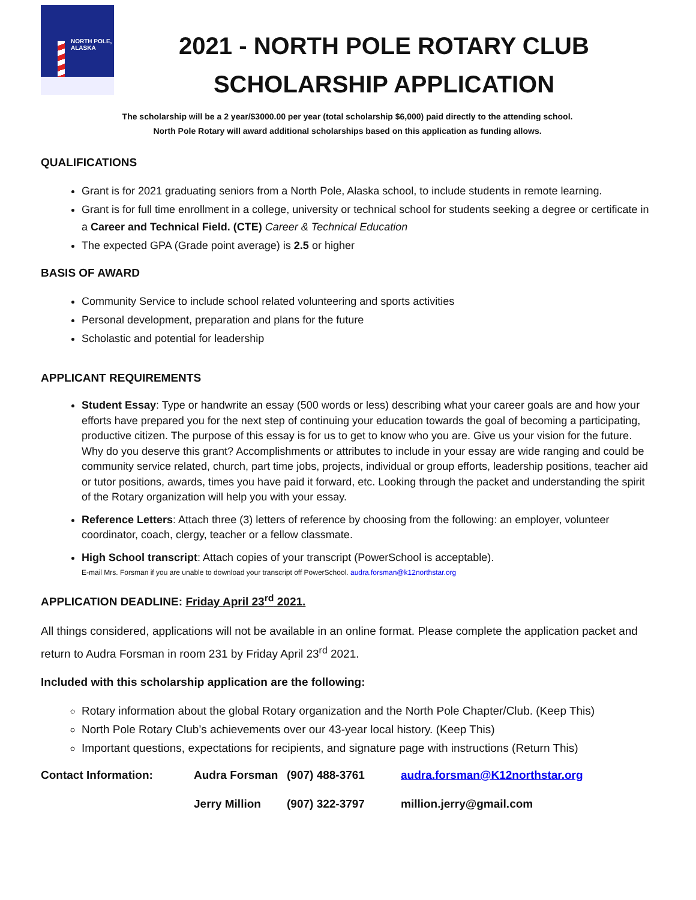NORTH POLE,
ALASKA
2021 - NORTH POLE ROTARY CLUB
SCHOLARSHIP APPLICATION
The scholarship will be a 2 year/$3000.00 per year (total scholarship $6,000) paid directly to the attending school.
North Pole Rotary will award additional scholarships based on this application as funding allows.
QUALIFICATIONS
Grant is for 2021 graduating seniors from a North Pole, Alaska school, to include students in remote learning.
Grant is for full time enrollment in a college, university or technical school for students seeking a degree or certificate in a Career and Technical Field. (CTE) Career & Technical Education
The expected GPA (Grade point average) is 2.5 or higher
BASIS OF AWARD
Community Service to include school related volunteering and sports activities
Personal development, preparation and plans for the future
Scholastic and potential for leadership
APPLICANT REQUIREMENTS
Student Essay: Type or handwrite an essay (500 words or less) describing what your career goals are and how your efforts have prepared you for the next step of continuing your education towards the goal of becoming a participating, productive citizen. The purpose of this essay is for us to get to know who you are. Give us your vision for the future. Why do you deserve this grant? Accomplishments or attributes to include in your essay are wide ranging and could be community service related, church, part time jobs, projects, individual or group efforts, leadership positions, teacher aid or tutor positions, awards, times you have paid it forward, etc. Looking through the packet and understanding the spirit of the Rotary organization will help you with your essay.
Reference Letters: Attach three (3) letters of reference by choosing from the following: an employer, volunteer coordinator, coach, clergy, teacher or a fellow classmate.
High School transcript: Attach copies of your transcript (PowerSchool is acceptable).
E-mail Mrs. Forsman if you are unable to download your transcript off PowerSchool. audra.forsman@k12northstar.org
APPLICATION DEADLINE: Friday April 23<sup>rd</sup> 2021.
All things considered, applications will not be available in an online format. Please complete the application packet and return to Audra Forsman in room 231 by Friday April 23<sup>rd</sup> 2021.
Included with this scholarship application are the following:
Rotary information about the global Rotary organization and the North Pole Chapter/Club. (Keep This)
North Pole Rotary Club’s achievements over our 43-year local history. (Keep This)
Important questions, expectations for recipients, and signature page with instructions (Return This)
Contact Information:
Audra Forsman
(907) 488-3761
audra.forsman@K12northstar.org
Jerry Million
(907) 322-3797
million.jerry@gmail.com